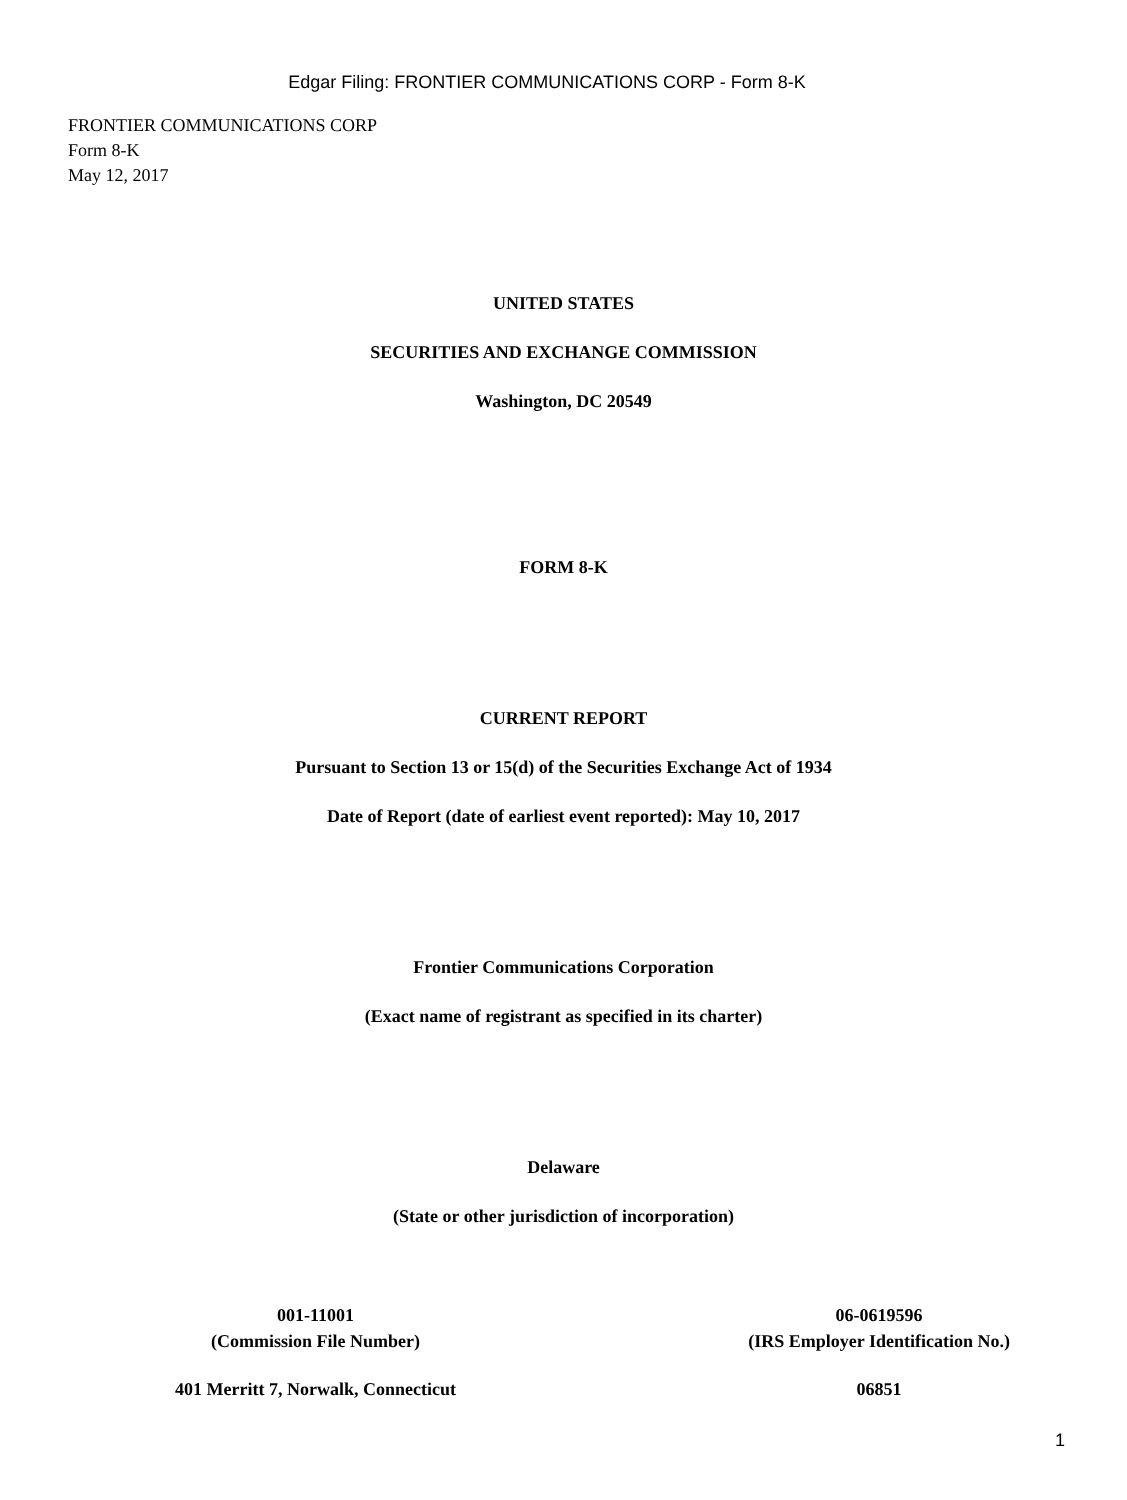Edgar Filing: FRONTIER COMMUNICATIONS CORP - Form 8-K
FRONTIER COMMUNICATIONS CORP
Form 8-K
May 12, 2017
UNITED STATES
SECURITIES AND EXCHANGE COMMISSION
Washington, DC 20549
FORM 8-K
CURRENT REPORT
Pursuant to Section 13 or 15(d) of the Securities Exchange Act of 1934
Date of Report (date of earliest event reported): May 10, 2017
Frontier Communications Corporation
(Exact name of registrant as specified in its charter)
Delaware
(State or other jurisdiction of incorporation)
| 001-11001 (Commission File Number) | 06-0619596 (IRS Employer Identification No.) |
| 401 Merritt 7, Norwalk, Connecticut | 06851 |
1